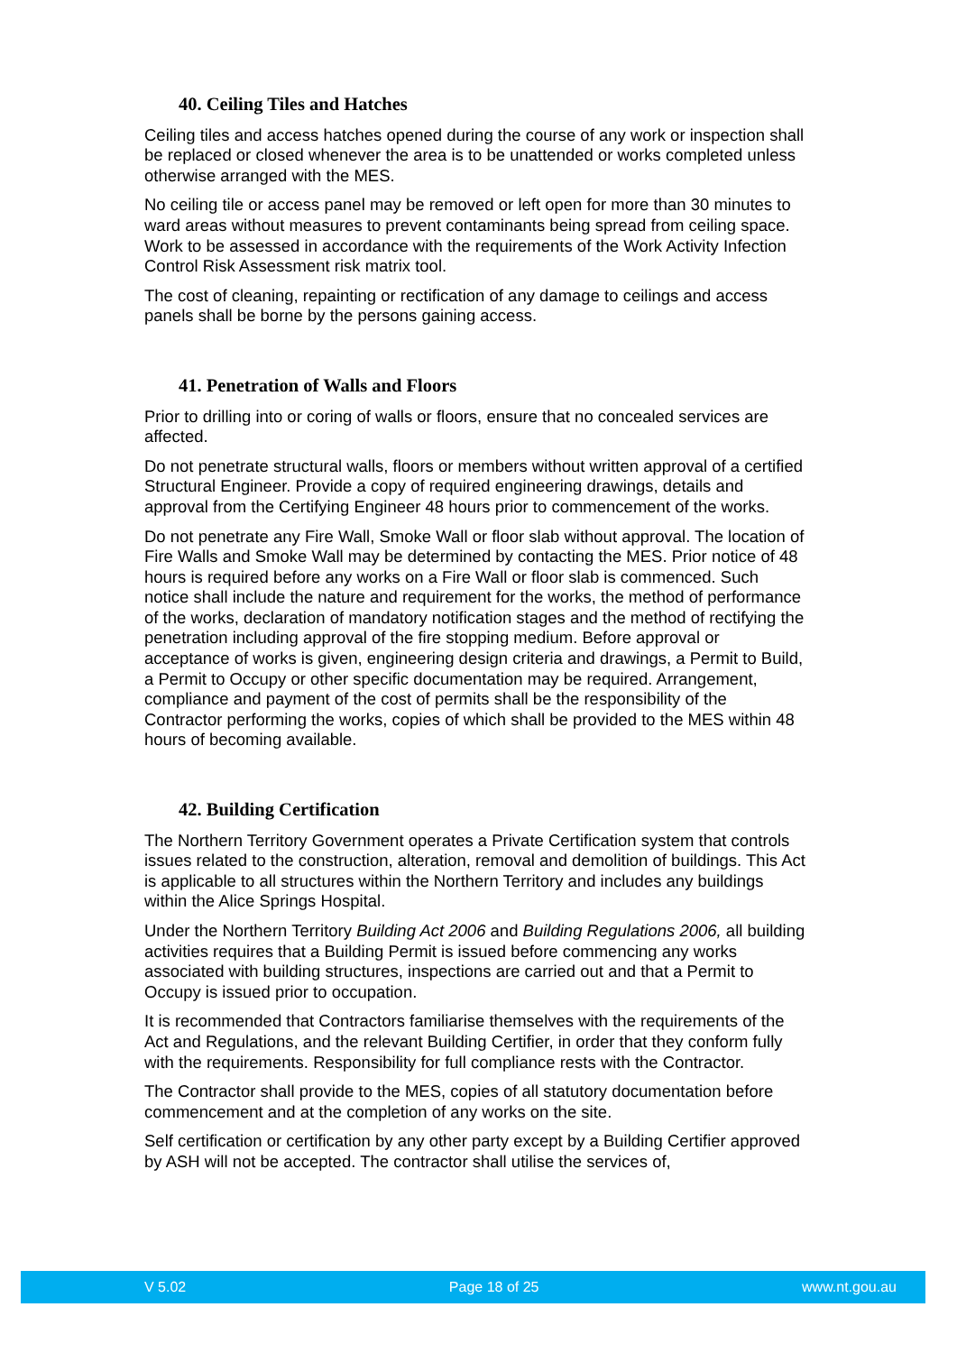40. Ceiling Tiles and Hatches
Ceiling tiles and access hatches opened during the course of any work or inspection shall be replaced or closed whenever the area is to be unattended or works completed unless otherwise arranged with the MES.
No ceiling tile or access panel may be removed or left open for more than 30 minutes to ward areas without measures to prevent contaminants being spread from ceiling space. Work to be assessed in accordance with the requirements of the Work Activity Infection Control Risk Assessment risk matrix tool.
The cost of cleaning, repainting or rectification of any damage to ceilings and access panels shall be borne by the persons gaining access.
41. Penetration of Walls and Floors
Prior to drilling into or coring of walls or floors, ensure that no concealed services are affected.
Do not penetrate structural walls, floors or members without written approval of a certified Structural Engineer. Provide a copy of required engineering drawings, details and approval from the Certifying Engineer 48 hours prior to commencement of the works.
Do not penetrate any Fire Wall, Smoke Wall or floor slab without approval. The location of Fire Walls and Smoke Wall may be determined by contacting the MES. Prior notice of 48 hours is required before any works on a Fire Wall or floor slab is commenced. Such notice shall include the nature and requirement for the works, the method of performance of the works, declaration of mandatory notification stages and the method of rectifying the penetration including approval of the fire stopping medium. Before approval or acceptance of works is given, engineering design criteria and drawings, a Permit to Build, a Permit to Occupy or other specific documentation may be required. Arrangement, compliance and payment of the cost of permits shall be the responsibility of the Contractor performing the works, copies of which shall be provided to the MES within 48 hours of becoming available.
42. Building Certification
The Northern Territory Government operates a Private Certification system that controls issues related to the construction, alteration, removal and demolition of buildings. This Act is applicable to all structures within the Northern Territory and includes any buildings within the Alice Springs Hospital.
Under the Northern Territory Building Act 2006 and Building Regulations 2006, all building activities requires that a Building Permit is issued before commencing any works associated with building structures, inspections are carried out and that a Permit to Occupy is issued prior to occupation.
It is recommended that Contractors familiarise themselves with the requirements of the Act and Regulations, and the relevant Building Certifier, in order that they conform fully with the requirements. Responsibility for full compliance rests with the Contractor.
The Contractor shall provide to the MES, copies of all statutory documentation before commencement and at the completion of any works on the site.
Self certification or certification by any other party except by a Building Certifier approved by ASH will not be accepted. The contractor shall utilise the services of,
V 5.02 Page 18 of 25 www.nt.gou.au